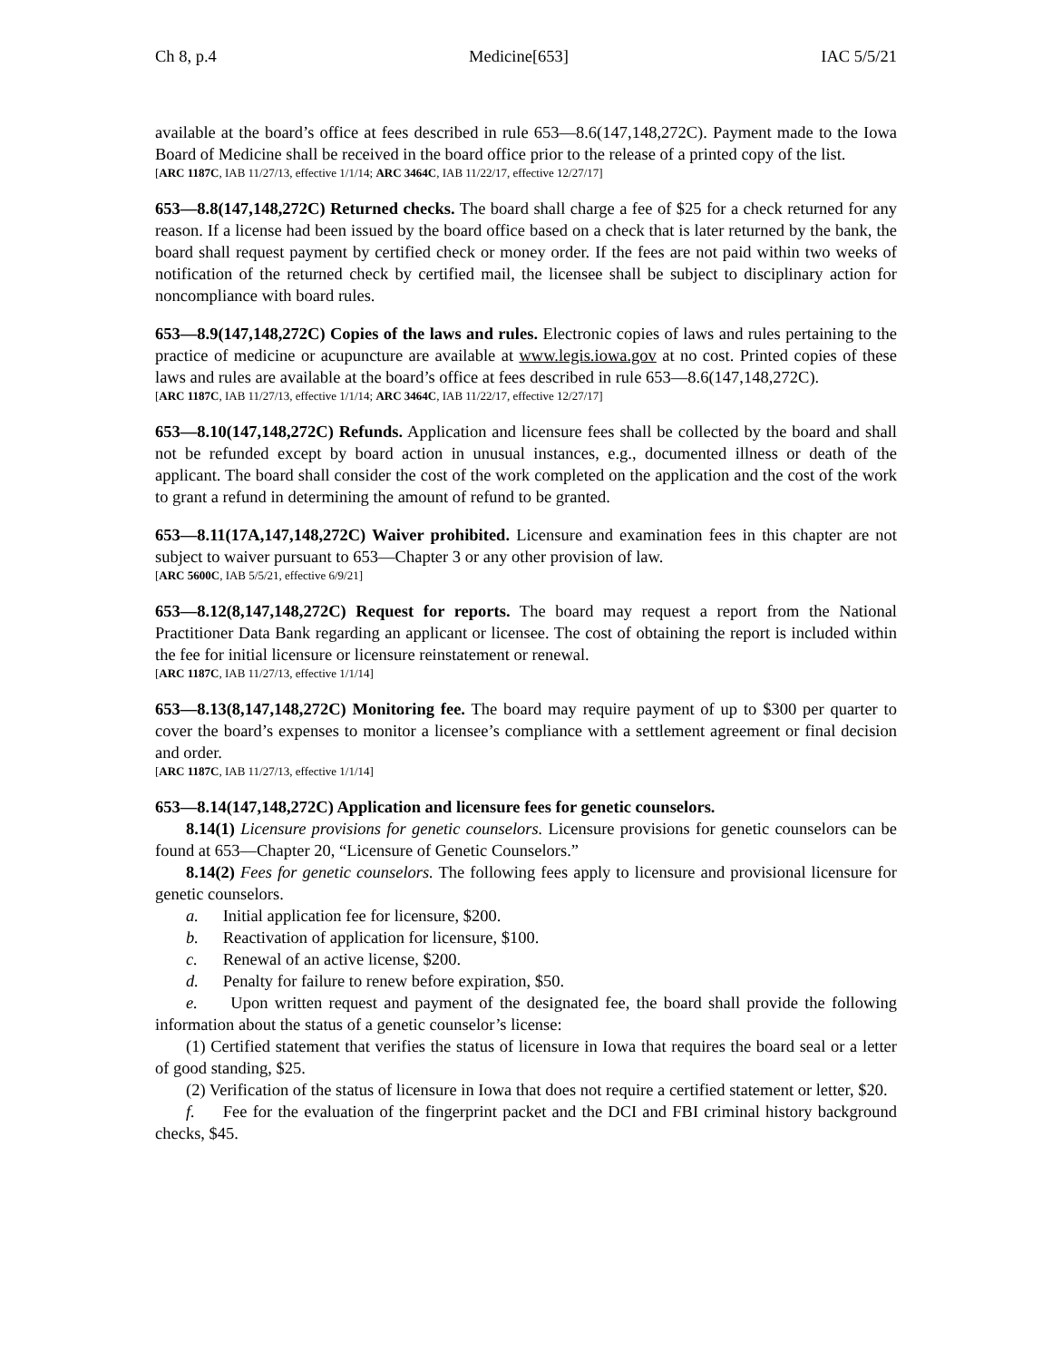Ch 8, p.4 Medicine[653] IAC 5/5/21
available at the board’s office at fees described in rule 653—8.6(147,148,272C). Payment made to the Iowa Board of Medicine shall be received in the board office prior to the release of a printed copy of the list.
[ARC 1187C, IAB 11/27/13, effective 1/1/14; ARC 3464C, IAB 11/22/17, effective 12/27/17]
653—8.8(147,148,272C) Returned checks. The board shall charge a fee of $25 for a check returned for any reason. If a license had been issued by the board office based on a check that is later returned by the bank, the board shall request payment by certified check or money order. If the fees are not paid within two weeks of notification of the returned check by certified mail, the licensee shall be subject to disciplinary action for noncompliance with board rules.
653—8.9(147,148,272C) Copies of the laws and rules. Electronic copies of laws and rules pertaining to the practice of medicine or acupuncture are available at www.legis.iowa.gov at no cost. Printed copies of these laws and rules are available at the board’s office at fees described in rule 653—8.6(147,148,272C).
[ARC 1187C, IAB 11/27/13, effective 1/1/14; ARC 3464C, IAB 11/22/17, effective 12/27/17]
653—8.10(147,148,272C) Refunds. Application and licensure fees shall be collected by the board and shall not be refunded except by board action in unusual instances, e.g., documented illness or death of the applicant. The board shall consider the cost of the work completed on the application and the cost of the work to grant a refund in determining the amount of refund to be granted.
653—8.11(17A,147,148,272C) Waiver prohibited. Licensure and examination fees in this chapter are not subject to waiver pursuant to 653—Chapter 3 or any other provision of law.
[ARC 5600C, IAB 5/5/21, effective 6/9/21]
653—8.12(8,147,148,272C) Request for reports. The board may request a report from the National Practitioner Data Bank regarding an applicant or licensee. The cost of obtaining the report is included within the fee for initial licensure or licensure reinstatement or renewal.
[ARC 1187C, IAB 11/27/13, effective 1/1/14]
653—8.13(8,147,148,272C) Monitoring fee. The board may require payment of up to $300 per quarter to cover the board’s expenses to monitor a licensee’s compliance with a settlement agreement or final decision and order.
[ARC 1187C, IAB 11/27/13, effective 1/1/14]
653—8.14(147,148,272C) Application and licensure fees for genetic counselors.
8.14(1) Licensure provisions for genetic counselors. Licensure provisions for genetic counselors can be found at 653—Chapter 20, “Licensure of Genetic Counselors.”
8.14(2) Fees for genetic counselors. The following fees apply to licensure and provisional licensure for genetic counselors.
a. Initial application fee for licensure, $200.
b. Reactivation of application for licensure, $100.
c. Renewal of an active license, $200.
d. Penalty for failure to renew before expiration, $50.
e. Upon written request and payment of the designated fee, the board shall provide the following information about the status of a genetic counselor’s license:
(1) Certified statement that verifies the status of licensure in Iowa that requires the board seal or a letter of good standing, $25.
(2) Verification of the status of licensure in Iowa that does not require a certified statement or letter, $20.
f. Fee for the evaluation of the fingerprint packet and the DCI and FBI criminal history background checks, $45.